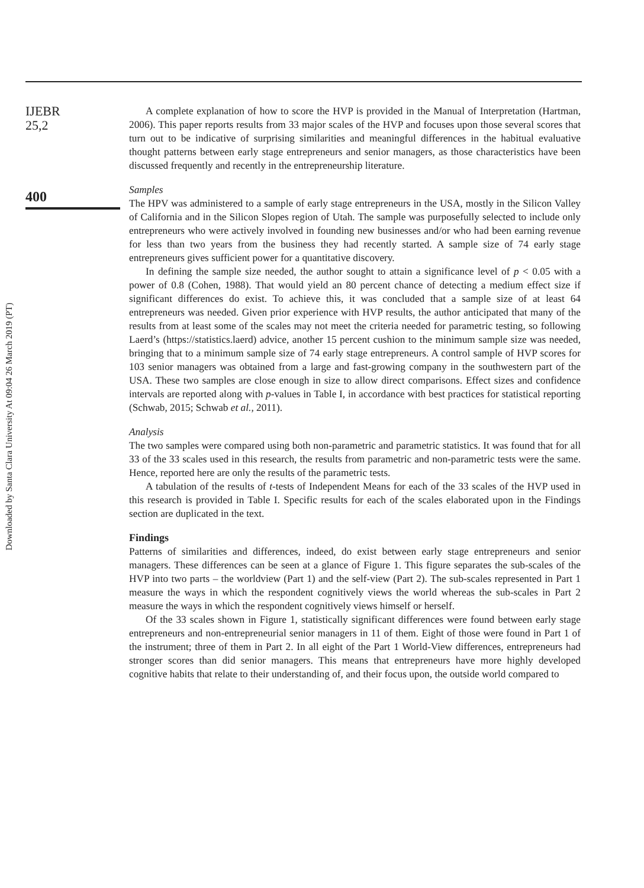Downloaded by Santa Clara University At 09:04 26 March 2019 (PT)
IJEBR
25,2
400
A complete explanation of how to score the HVP is provided in the Manual of Interpretation (Hartman, 2006). This paper reports results from 33 major scales of the HVP and focuses upon those several scores that turn out to be indicative of surprising similarities and meaningful differences in the habitual evaluative thought patterns between early stage entrepreneurs and senior managers, as those characteristics have been discussed frequently and recently in the entrepreneurship literature.
Samples
The HPV was administered to a sample of early stage entrepreneurs in the USA, mostly in the Silicon Valley of California and in the Silicon Slopes region of Utah. The sample was purposefully selected to include only entrepreneurs who were actively involved in founding new businesses and/or who had been earning revenue for less than two years from the business they had recently started. A sample size of 74 early stage entrepreneurs gives sufficient power for a quantitative discovery.
In defining the sample size needed, the author sought to attain a significance level of p < 0.05 with a power of 0.8 (Cohen, 1988). That would yield an 80 percent chance of detecting a medium effect size if significant differences do exist. To achieve this, it was concluded that a sample size of at least 64 entrepreneurs was needed. Given prior experience with HVP results, the author anticipated that many of the results from at least some of the scales may not meet the criteria needed for parametric testing, so following Laerd’s (https://statistics.laerd) advice, another 15 percent cushion to the minimum sample size was needed, bringing that to a minimum sample size of 74 early stage entrepreneurs. A control sample of HVP scores for 103 senior managers was obtained from a large and fast-growing company in the southwestern part of the USA. These two samples are close enough in size to allow direct comparisons. Effect sizes and confidence intervals are reported along with p-values in Table I, in accordance with best practices for statistical reporting (Schwab, 2015; Schwab et al., 2011).
Analysis
The two samples were compared using both non-parametric and parametric statistics. It was found that for all 33 of the 33 scales used in this research, the results from parametric and non-parametric tests were the same. Hence, reported here are only the results of the parametric tests.
A tabulation of the results of t-tests of Independent Means for each of the 33 scales of the HVP used in this research is provided in Table I. Specific results for each of the scales elaborated upon in the Findings section are duplicated in the text.
Findings
Patterns of similarities and differences, indeed, do exist between early stage entrepreneurs and senior managers. These differences can be seen at a glance of Figure 1. This figure separates the sub-scales of the HVP into two parts – the worldview (Part 1) and the self-view (Part 2). The sub-scales represented in Part 1 measure the ways in which the respondent cognitively views the world whereas the sub-scales in Part 2 measure the ways in which the respondent cognitively views himself or herself.
Of the 33 scales shown in Figure 1, statistically significant differences were found between early stage entrepreneurs and non-entrepreneurial senior managers in 11 of them. Eight of those were found in Part 1 of the instrument; three of them in Part 2. In all eight of the Part 1 World-View differences, entrepreneurs had stronger scores than did senior managers. This means that entrepreneurs have more highly developed cognitive habits that relate to their understanding of, and their focus upon, the outside world compared to